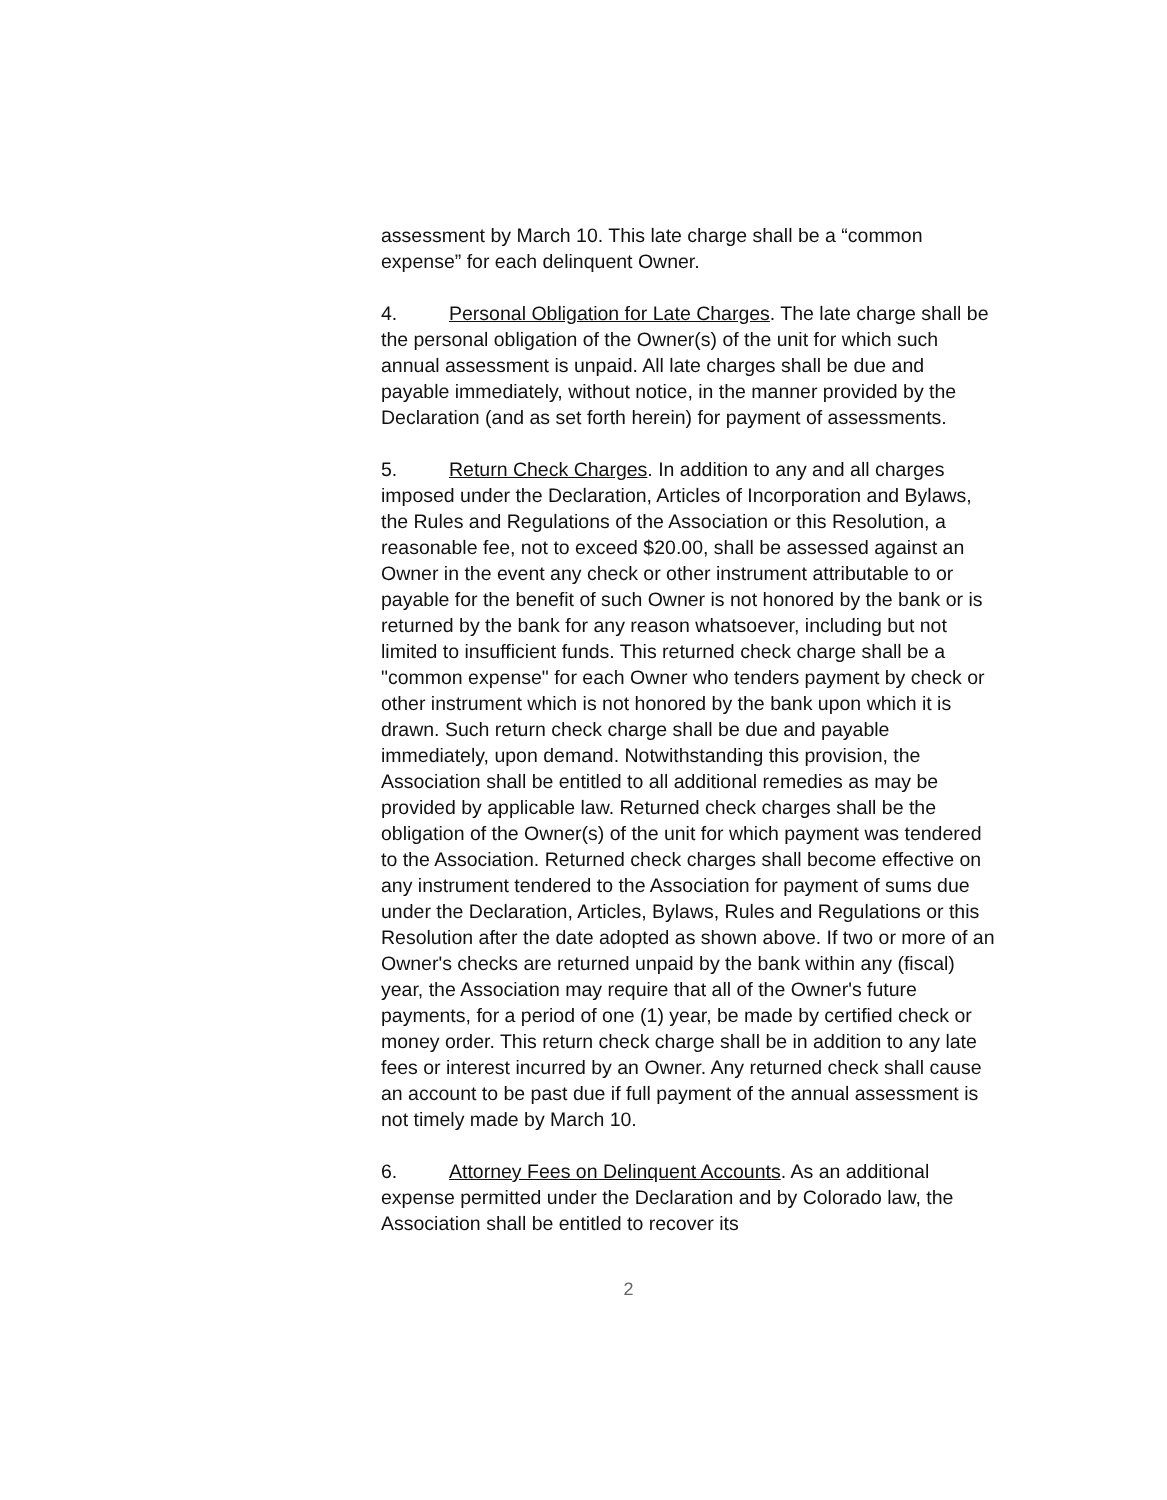assessment by March 10. This late charge shall be a “common expense” for each delinquent Owner.
4. Personal Obligation for Late Charges. The late charge shall be the personal obligation of the Owner(s) of the unit for which such annual assessment is unpaid. All late charges shall be due and payable immediately, without notice, in the manner provided by the Declaration (and as set forth herein) for payment of assessments.
5. Return Check Charges. In addition to any and all charges imposed under the Declaration, Articles of Incorporation and Bylaws, the Rules and Regulations of the Association or this Resolution, a reasonable fee, not to exceed $20.00, shall be assessed against an Owner in the event any check or other instrument attributable to or payable for the benefit of such Owner is not honored by the bank or is returned by the bank for any reason whatsoever, including but not limited to insufficient funds. This returned check charge shall be a "common expense" for each Owner who tenders payment by check or other instrument which is not honored by the bank upon which it is drawn. Such return check charge shall be due and payable immediately, upon demand. Notwithstanding this provision, the Association shall be entitled to all additional remedies as may be provided by applicable law. Returned check charges shall be the obligation of the Owner(s) of the unit for which payment was tendered to the Association. Returned check charges shall become effective on any instrument tendered to the Association for payment of sums due under the Declaration, Articles, Bylaws, Rules and Regulations or this Resolution after the date adopted as shown above. If two or more of an Owner's checks are returned unpaid by the bank within any (fiscal) year, the Association may require that all of the Owner's future payments, for a period of one (1) year, be made by certified check or money order. This return check charge shall be in addition to any late fees or interest incurred by an Owner. Any returned check shall cause an account to be past due if full payment of the annual assessment is not timely made by March 10.
6. Attorney Fees on Delinquent Accounts. As an additional expense permitted under the Declaration and by Colorado law, the Association shall be entitled to recover its
2